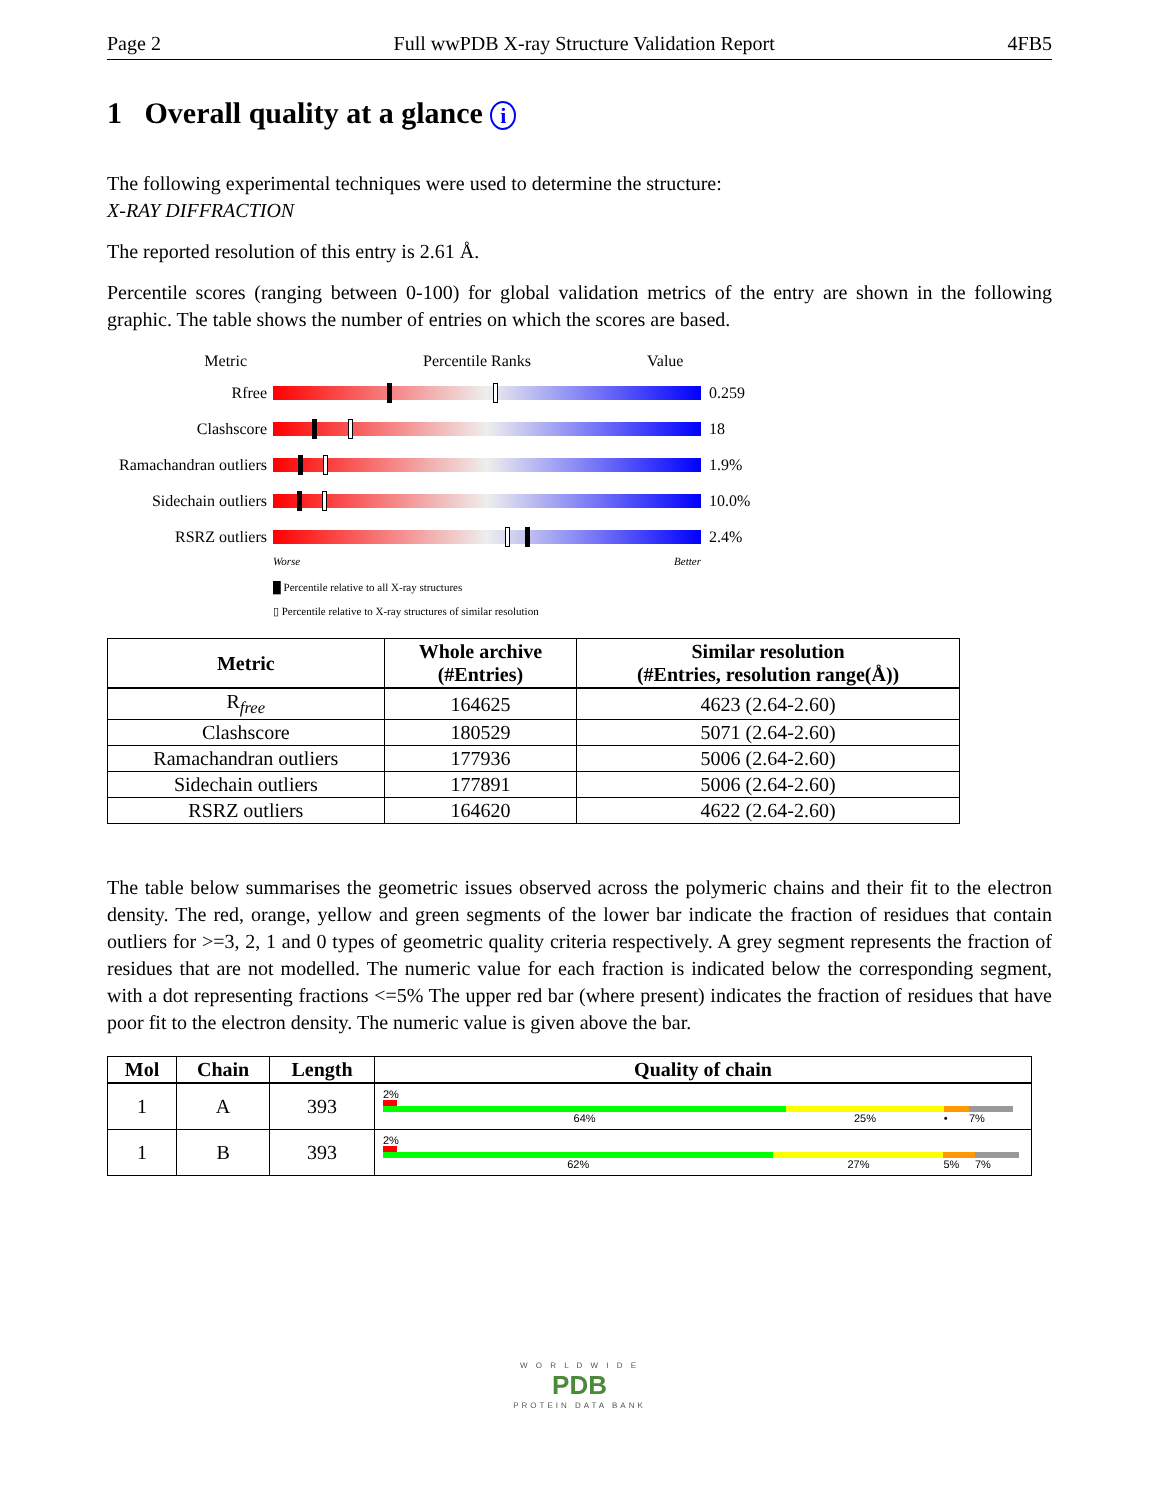Page 2 Full wwPDB X-ray Structure Validation Report 4FB5
1 Overall quality at a glance i
The following experimental techniques were used to determine the structure:
X-RAY DIFFRACTION
The reported resolution of this entry is 2.61 Å.
Percentile scores (ranging between 0-100) for global validation metrics of the entry are shown in the following graphic. The table shows the number of entries on which the scores are based.
Metric Percentile Ranks Value
Rfree 0.259
Clashscore 18
Ramachandran outliers
1.9%
Sidechain outliers
10.0%
RSRZ outliers 2.4%
Worse Better
█ Percentile relative to all X-ray structures
▯ Percentile relative to X-ray structures of similar resolution
| Metric | Whole archive (#Entries) | Similar resolution (#Entries, resolution range(Å)) |
| --- | --- | --- |
| R<sub>free</sub> | 164625 | 4623 (2.64-2.60) |
| Clashscore | 180529 | 5071 (2.64-2.60) |
| Ramachandran outliers | 177936 | 5006 (2.64-2.60) |
| Sidechain outliers | 177891 | 5006 (2.64-2.60) |
| RSRZ outliers | 164620 | 4622 (2.64-2.60) |
The table below summarises the geometric issues observed across the polymeric chains and their fit to the electron density. The red, orange, yellow and green segments of the lower bar indicate the fraction of residues that contain outliers for >=3, 2, 1 and 0 types of geometric quality criteria respectively. A grey segment represents the fraction of residues that are not modelled. The numeric value for each fraction is indicated below the corresponding segment, with a dot representing fractions <=5% The upper red bar (where present) indicates the fraction of residues that have poor fit to the electron density. The numeric value is given above the bar.
| Mol | Chain | Length | Quality of chain |
| --- | --- | --- | --- |
| 1 | A | 393 | 2% 64% 25% • 7% |
| 1 | B | 393 | 2% 62% 27% 5% 7% |
W O R L D W I D E
PDB
PROTEIN DATA BANK